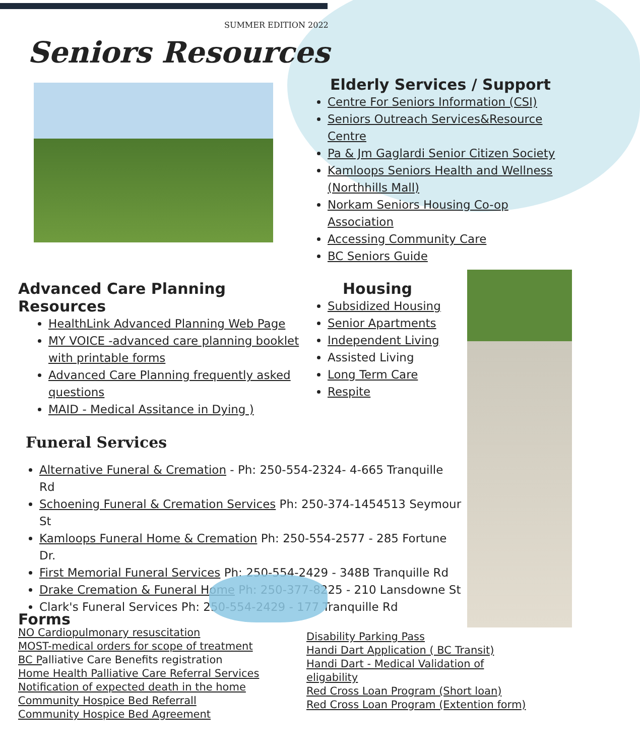SUMMER EDITION 2022
Seniors Resources
Elderly Services / Support
Centre For Seniors Information (CSI)
Seniors Outreach Services&Resource Centre
Pa & Jm Gaglardi Senior Citizen Society
Kamloops Seniors Health and Wellness (Northhills Mall)
Norkam Seniors Housing Co-op Association
Accessing Community Care
BC Seniors Guide
Advanced Care Planning Resources
HealthLink Advanced Planning Web Page
MY VOICE -advanced care planning booklet with printable forms
Advanced Care Planning frequently asked questions
MAID - Medical Assitance in Dying )
Housing
Subsidized Housing
Senior Apartments
Independent Living
Assisted Living
Long Term Care
Respite
Funeral Services
Alternative Funeral & Cremation - Ph: 250-554-2324- 4-665 Tranquille Rd
Schoening Funeral & Cremation Services Ph: 250-374-1454513 Seymour St
Kamloops Funeral Home & Cremation Ph: 250-554-2577 - 285 Fortune Dr.
First Memorial Funeral Services Ph: 250-554-2429 - 348B Tranquille Rd
Drake Cremation & Funeral Home Ph: 250-377-8225 - 210 Lansdowne St
Clark's Funeral Services Ph: 250-554-2429 - 177 Tranquille Rd
Forms
NO Cardiopulmonary resuscitation
MOST-medical orders for scope of treatment
BC Palliative Care Benefits registration
Home Health Palliative Care Referral Services
Notification of expected death in the home
Community Hospice Bed Referrall
Community Hospice Bed Agreement
Disability Parking Pass
Handi Dart Application ( BC Transit)
Handi Dart - Medical Validation of eligability
Red Cross Loan Program (Short loan)
Red Cross Loan Program (Extention form)